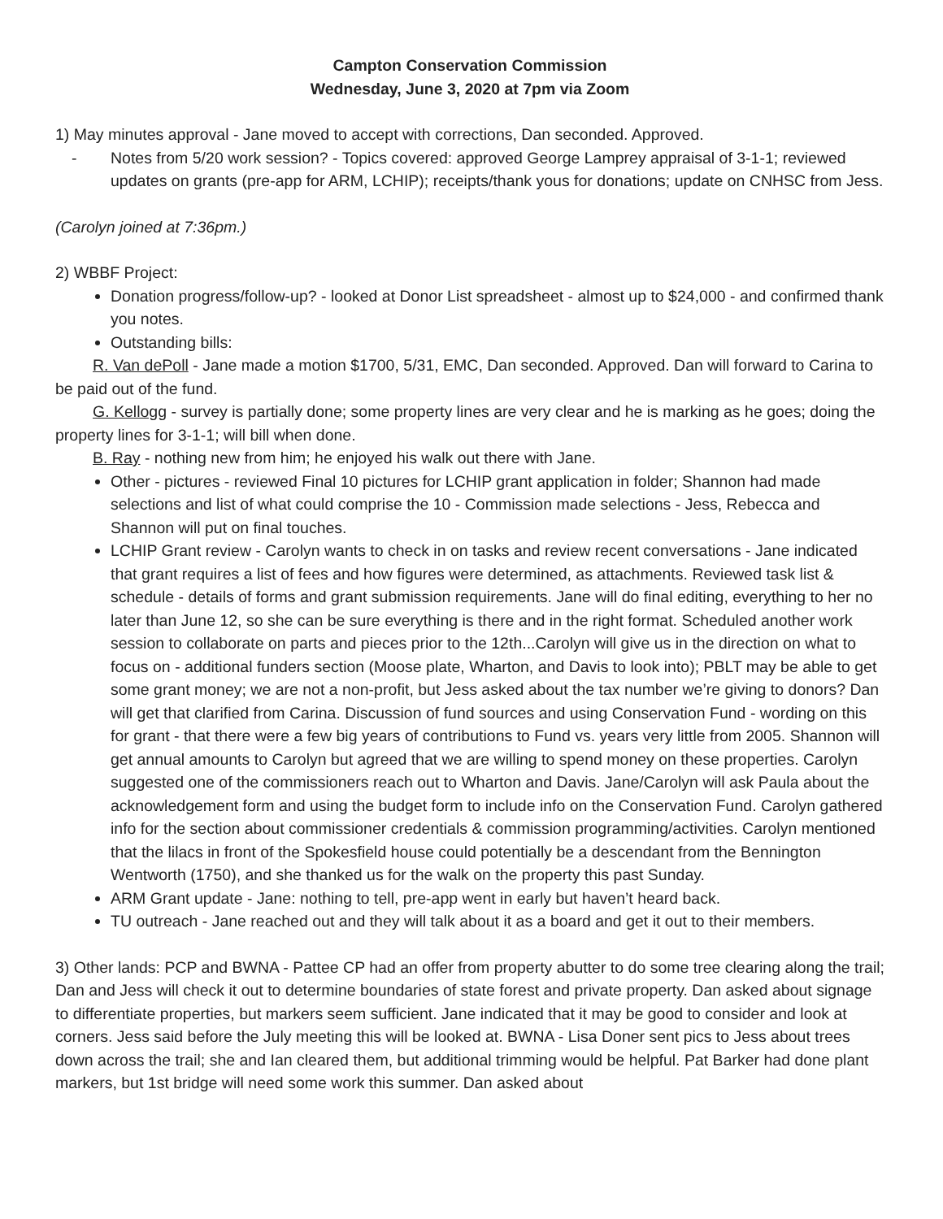Campton Conservation Commission
Wednesday, June 3, 2020 at 7pm via Zoom
1) May minutes approval - Jane moved to accept with corrections, Dan seconded. Approved.
- Notes from 5/20 work session? - Topics covered: approved George Lamprey appraisal of 3-1-1; reviewed updates on grants (pre-app for ARM, LCHIP); receipts/thank yous for donations; update on CNHSC from Jess.
(Carolyn joined at 7:36pm.)
2) WBBF Project:
Donation progress/follow-up? - looked at Donor List spreadsheet - almost up to $24,000 - and confirmed thank you notes.
Outstanding bills:
R. Van dePoll - Jane made a motion $1700, 5/31, EMC, Dan seconded. Approved. Dan will forward to Carina to be paid out of the fund.
G. Kellogg - survey is partially done; some property lines are very clear and he is marking as he goes; doing the property lines for 3-1-1; will bill when done.
B. Ray - nothing new from him; he enjoyed his walk out there with Jane.
Other - pictures - reviewed Final 10 pictures for LCHIP grant application in folder; Shannon had made selections and list of what could comprise the 10 - Commission made selections - Jess, Rebecca and Shannon will put on final touches.
LCHIP Grant review - Carolyn wants to check in on tasks and review recent conversations - Jane indicated that grant requires a list of fees and how figures were determined, as attachments. Reviewed task list & schedule - details of forms and grant submission requirements. Jane will do final editing, everything to her no later than June 12, so she can be sure everything is there and in the right format. Scheduled another work session to collaborate on parts and pieces prior to the 12th...Carolyn will give us in the direction on what to focus on - additional funders section (Moose plate, Wharton, and Davis to look into); PBLT may be able to get some grant money; we are not a non-profit, but Jess asked about the tax number we’re giving to donors? Dan will get that clarified from Carina. Discussion of fund sources and using Conservation Fund - wording on this for grant - that there were a few big years of contributions to Fund vs. years very little from 2005. Shannon will get annual amounts to Carolyn but agreed that we are willing to spend money on these properties. Carolyn suggested one of the commissioners reach out to Wharton and Davis. Jane/Carolyn will ask Paula about the acknowledgement form and using the budget form to include info on the Conservation Fund. Carolyn gathered info for the section about commissioner credentials & commission programming/activities. Carolyn mentioned that the lilacs in front of the Spokesfield house could potentially be a descendant from the Bennington Wentworth (1750), and she thanked us for the walk on the property this past Sunday.
ARM Grant update - Jane: nothing to tell, pre-app went in early but haven’t heard back.
TU outreach - Jane reached out and they will talk about it as a board and get it out to their members.
3) Other lands: PCP and BWNA - Pattee CP had an offer from property abutter to do some tree clearing along the trail; Dan and Jess will check it out to determine boundaries of state forest and private property. Dan asked about signage to differentiate properties, but markers seem sufficient. Jane indicated that it may be good to consider and look at corners. Jess said before the July meeting this will be looked at. BWNA - Lisa Doner sent pics to Jess about trees down across the trail; she and Ian cleared them, but additional trimming would be helpful. Pat Barker had done plant markers, but 1st bridge will need some work this summer. Dan asked about